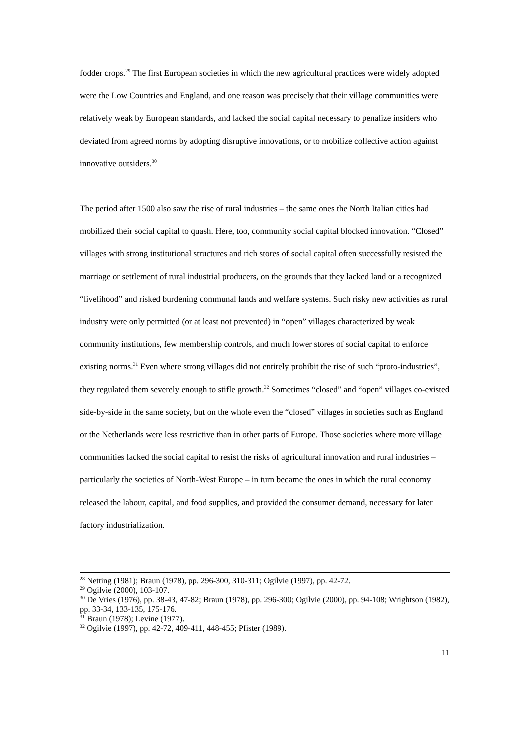fodder crops.<sup>29</sup> The first European societies in which the new agricultural practices were widely adopted were the Low Countries and England, and one reason was precisely that their village communities were relatively weak by European standards, and lacked the social capital necessary to penalize insiders who deviated from agreed norms by adopting disruptive innovations, or to mobilize collective action against innovative outsiders.<sup>30</sup>
The period after 1500 also saw the rise of rural industries – the same ones the North Italian cities had mobilized their social capital to quash. Here, too, community social capital blocked innovation. “Closed” villages with strong institutional structures and rich stores of social capital often successfully resisted the marriage or settlement of rural industrial producers, on the grounds that they lacked land or a recognized “livelihood” and risked burdening communal lands and welfare systems. Such risky new activities as rural industry were only permitted (or at least not prevented) in “open” villages characterized by weak community institutions, few membership controls, and much lower stores of social capital to enforce existing norms.<sup>31</sup> Even where strong villages did not entirely prohibit the rise of such “proto-industries”, they regulated them severely enough to stifle growth.<sup>32</sup> Sometimes “closed” and “open” villages co-existed side-by-side in the same society, but on the whole even the “closed” villages in societies such as England or the Netherlands were less restrictive than in other parts of Europe. Those societies where more village communities lacked the social capital to resist the risks of agricultural innovation and rural industries – particularly the societies of North-West Europe – in turn became the ones in which the rural economy released the labour, capital, and food supplies, and provided the consumer demand, necessary for later factory industrialization.
<sup>28</sup> Netting (1981); Braun (1978), pp. 296-300, 310-311; Ogilvie (1997), pp. 42-72.
<sup>29</sup> Ogilvie (2000), 103-107.
<sup>30</sup> De Vries (1976), pp. 38-43, 47-82; Braun (1978), pp. 296-300; Ogilvie (2000), pp. 94-108; Wrightson (1982), pp. 33-34, 133-135, 175-176.
<sup>31</sup> Braun (1978); Levine (1977).
<sup>32</sup> Ogilvie (1997), pp. 42-72, 409-411, 448-455; Pfister (1989).
11